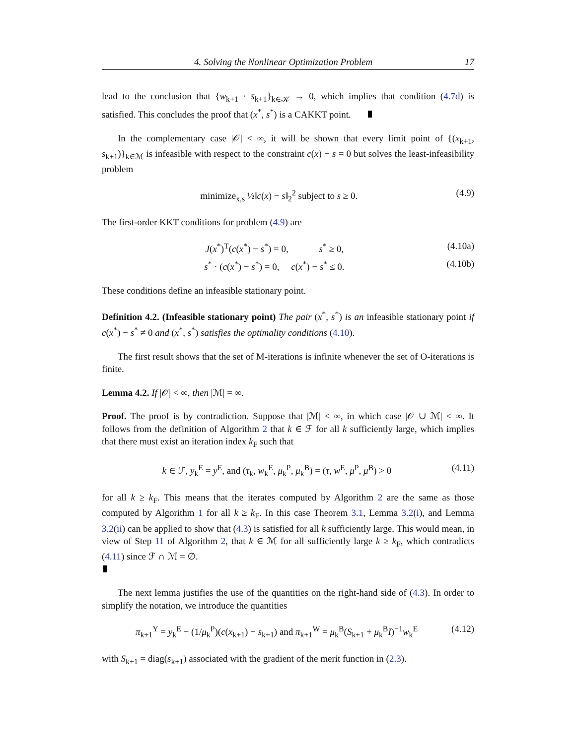4. Solving the Nonlinear Optimization Problem 17
lead to the conclusion that {w<sub>k+1</sub> · s̄<sub>k+1</sub>}<sub>k∈𝒦</sub> → 0, which implies that condition (4.7d) is satisfied. This concludes the proof that (x<sup>*</sup>, s<sup>*</sup>) is a CAKKT point.
In the complementary case |𝒪| < ∞, it will be shown that every limit point of {(x<sub>k+1</sub>, s<sub>k+1</sub>)}<sub>k∈ℳ</sub> is infeasible with respect to the constraint c(x) − s = 0 but solves the least-infeasibility problem
minimize<sub>x,s</sub> ½‖c(x) − s‖<sub>2</sub><sup>2</sup> subject to s ≥ 0. (4.9)
The first-order KKT conditions for problem (4.9) are
J(x<sup>*</sup>)<sup>T</sup>(c(x<sup>*</sup>) − s<sup>*</sup>) = 0, s<sup>*</sup> ≥ 0, (4.10a)
s<sup>*</sup> · (c(x<sup>*</sup>) − s<sup>*</sup>) = 0, c(x<sup>*</sup>) − s<sup>*</sup> ≤ 0. (4.10b)
These conditions define an infeasible stationary point.
Definition 4.2. (Infeasible stationary point) The pair (x<sup>*</sup>, s<sup>*</sup>) is an infeasible stationary point if c(x<sup>*</sup>) − s<sup>*</sup> ≠ 0 and (x<sup>*</sup>, s<sup>*</sup>) satisfies the optimality conditions (4.10).
The first result shows that the set of M-iterations is infinite whenever the set of O-iterations is finite.
Lemma 4.2. If |𝒪| < ∞, then |ℳ| = ∞.
Proof. The proof is by contradiction. Suppose that |ℳ| < ∞, in which case |𝒪 ∪ ℳ| < ∞. It follows from the definition of Algorithm 2 that k ∈ ℱ for all k sufficiently large, which implies that there must exist an iteration index k<sub>F</sub> such that
k ∈ ℱ, y<sub>k</sub><sup>E</sup> = y<sup>E</sup>, and (τ<sub>k</sub>, w<sub>k</sub><sup>E</sup>, μ<sub>k</sub><sup>P</sup>, μ<sub>k</sub><sup>B</sup>) = (τ, w<sup>E</sup>, μ<sup>P</sup>, μ<sup>B</sup>) > 0 (4.11)
for all k ≥ k<sub>F</sub>. This means that the iterates computed by Algorithm 2 are the same as those computed by Algorithm 1 for all k ≥ k<sub>F</sub>. In this case Theorem 3.1, Lemma 3.2(i), and Lemma 3.2(ii) can be applied to show that (4.3) is satisfied for all k sufficiently large. This would mean, in view of Step 11 of Algorithm 2, that k ∈ ℳ for all sufficiently large k ≥ k<sub>F</sub>, which contradicts (4.11) since ℱ ∩ ℳ = ∅.
The next lemma justifies the use of the quantities on the right-hand side of (4.3). In order to simplify the notation, we introduce the quantities
π<sub>k+1</sub><sup>Y</sup> = y<sub>k</sub><sup>E</sup> − (1/μ<sub>k</sub><sup>P</sup>)(c(x<sub>k+1</sub>) − s<sub>k+1</sub>) and π<sub>k+1</sub><sup>W</sup> = μ<sub>k</sub><sup>B</sup>(S<sub>k+1</sub> + μ<sub>k</sub><sup>B</sup>I)<sup>−1</sup>w<sub>k</sub><sup>E</sup> (4.12)
with S<sub>k+1</sub> = diag(s<sub>k+1</sub>) associated with the gradient of the merit function in (2.3).